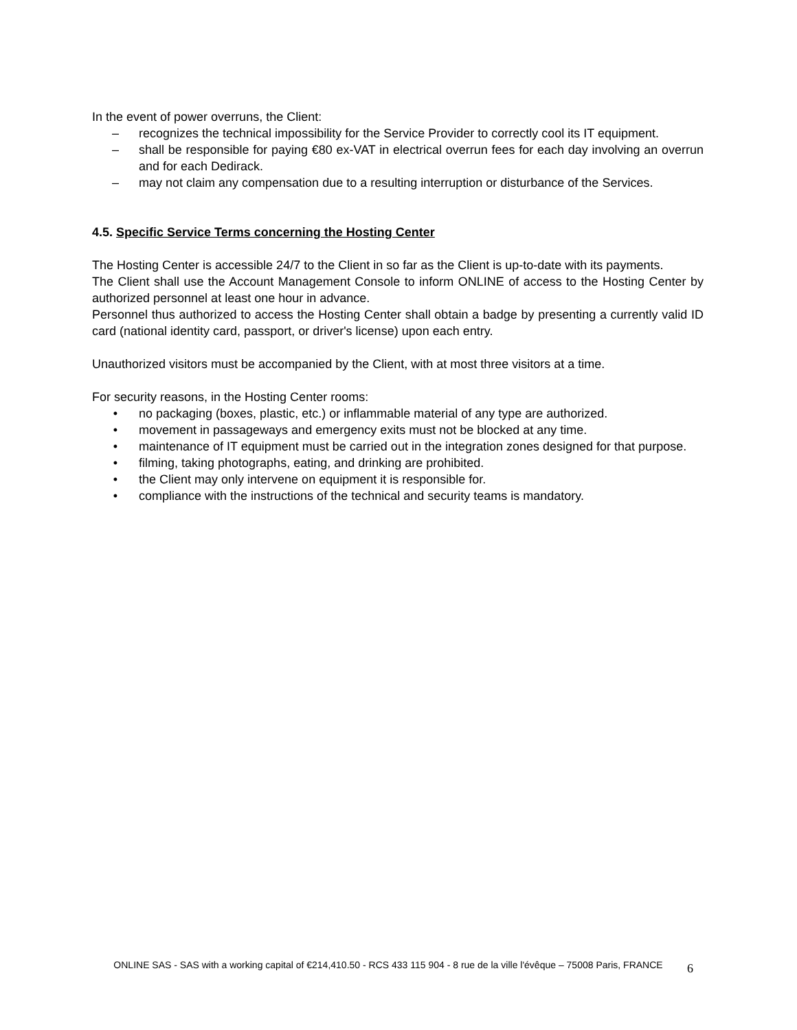In the event of power overruns, the Client:
– recognizes the technical impossibility for the Service Provider to correctly cool its IT equipment.
– shall be responsible for paying €80 ex-VAT in electrical overrun fees for each day involving an overrun and for each Dedirack.
– may not claim any compensation due to a resulting interruption or disturbance of the Services.
4.5. Specific Service Terms concerning the Hosting Center
The Hosting Center is accessible 24/7 to the Client in so far as the Client is up-to-date with its payments.
The Client shall use the Account Management Console to inform ONLINE of access to the Hosting Center by authorized personnel at least one hour in advance.
Personnel thus authorized to access the Hosting Center shall obtain a badge by presenting a currently valid ID card (national identity card, passport, or driver's license) upon each entry.
Unauthorized visitors must be accompanied by the Client, with at most three visitors at a time.
For security reasons, in the Hosting Center rooms:
• no packaging (boxes, plastic, etc.) or inflammable material of any type are authorized.
• movement in passageways and emergency exits must not be blocked at any time.
• maintenance of IT equipment must be carried out in the integration zones designed for that purpose.
• filming, taking photographs, eating, and drinking are prohibited.
• the Client may only intervene on equipment it is responsible for.
• compliance with the instructions of the technical and security teams is mandatory.
ONLINE SAS - SAS with a working capital of €214,410.50 - RCS 433 115 904 - 8 rue de la ville l'évêque – 75008 Paris, FRANCE
6